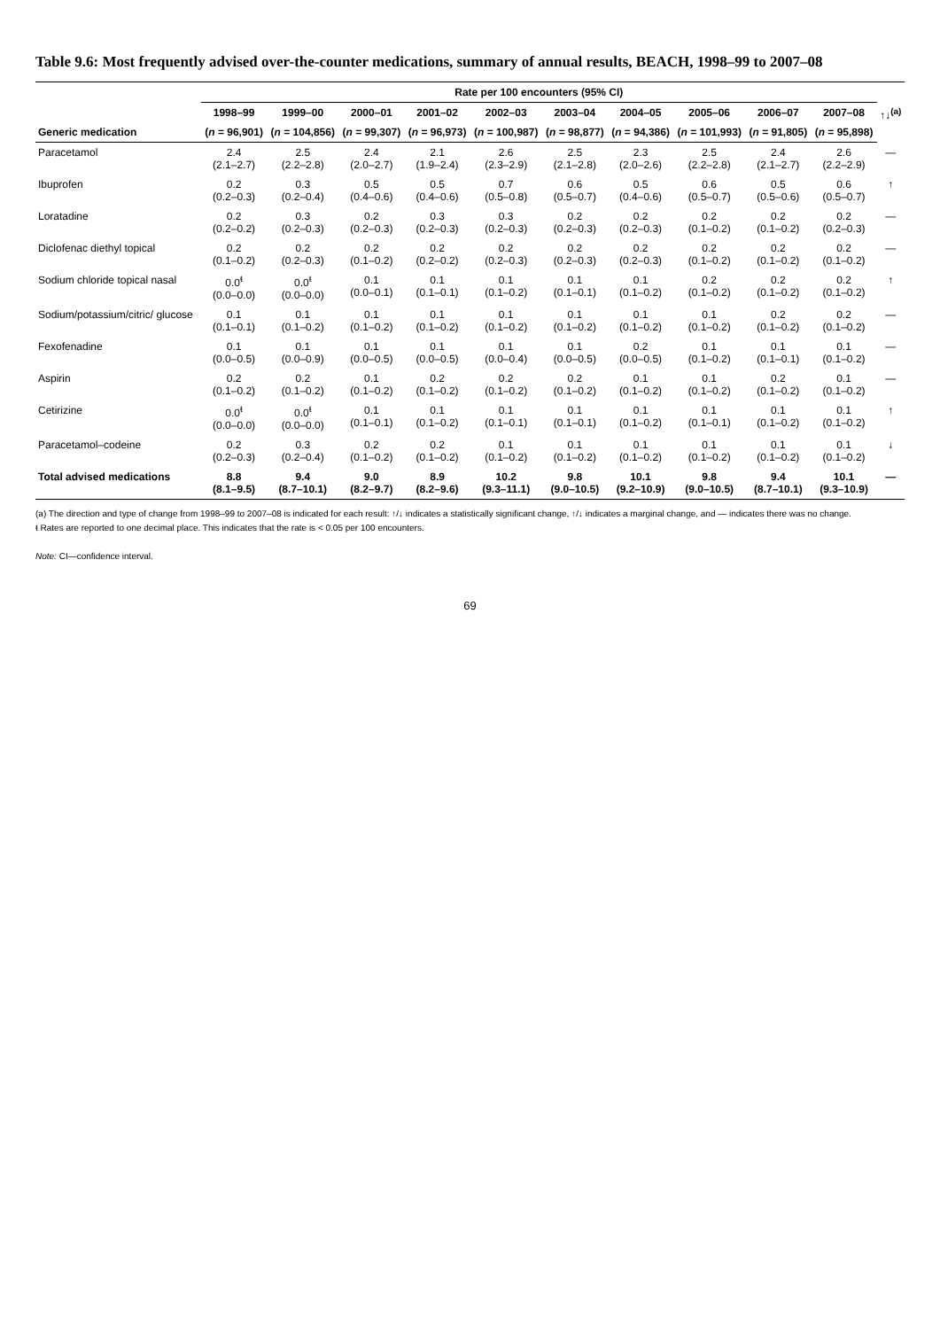Table 9.6: Most frequently advised over-the-counter medications, summary of annual results, BEACH, 1998–99 to 2007–08
| | Rate per 100 encounters (95% CI) | | | | | | | | | | |
| --- | --- | --- | --- | --- | --- | --- | --- | --- | --- | --- | --- |
| | 1998–99 | 1999–00 | 2000–01 | 2001–02 | 2002–03 | 2003–04 | 2004–05 | 2005–06 | 2006–07 | 2007–08 | ↑↓<sup>(a)</sup> |
| Generic medication | ( n = 96,901) | ( n = 104,856) | ( n = 99,307) | ( n = 96,973) | ( n = 100,987) | ( n = 98,877) | ( n = 94,386) | ( n = 101,993) | ( n = 91,805) | ( n = 95,898) | |
| Paracetamol | 2.4 (2.1–2.7) | 2.5 (2.2–2.8) | 2.4 (2.0–2.7) | 2.1 (1.9–2.4) | 2.6 (2.3–2.9) | 2.5 (2.1–2.8) | 2.3 (2.0–2.6) | 2.5 (2.2–2.8) | 2.4 (2.1–2.7) | 2.6 (2.2–2.9) | — |
| Ibuprofen | 0.2 (0.2–0.3) | 0.3 (0.2–0.4) | 0.5 (0.4–0.6) | 0.5 (0.4–0.6) | 0.7 (0.5–0.8) | 0.6 (0.5–0.7) | 0.5 (0.4–0.6) | 0.6 (0.5–0.7) | 0.5 (0.5–0.6) | 0.6 (0.5–0.7) | ↑ |
| Loratadine | 0.2 (0.2–0.2) | 0.3 (0.2–0.3) | 0.2 (0.2–0.3) | 0.3 (0.2–0.3) | 0.3 (0.2–0.3) | 0.2 (0.2–0.3) | 0.2 (0.2–0.3) | 0.2 (0.1–0.2) | 0.2 (0.1–0.2) | 0.2 (0.2–0.3) | — |
| Diclofenac diethyl topical | 0.2 (0.1–0.2) | 0.2 (0.2–0.3) | 0.2 (0.1–0.2) | 0.2 (0.2–0.2) | 0.2 (0.2–0.3) | 0.2 (0.2–0.3) | 0.2 (0.2–0.3) | 0.2 (0.1–0.2) | 0.2 (0.1–0.2) | 0.2 (0.1–0.2) | — |
| Sodium chloride topical nasal | 0.0<sup>ŧ</sup> (0.0–0.0) | 0.0<sup>ŧ</sup> (0.0–0.0) | 0.1 (0.0–0.1) | 0.1 (0.1–0.1) | 0.1 (0.1–0.2) | 0.1 (0.1–0.1) | 0.1 (0.1–0.2) | 0.2 (0.1–0.2) | 0.2 (0.1–0.2) | 0.2 (0.1–0.2) | ↑ |
| Sodium/potassium/citric/ glucose | 0.1 (0.1–0.1) | 0.1 (0.1–0.2) | 0.1 (0.1–0.2) | 0.1 (0.1–0.2) | 0.1 (0.1–0.2) | 0.1 (0.1–0.2) | 0.1 (0.1–0.2) | 0.1 (0.1–0.2) | 0.2 (0.1–0.2) | 0.2 (0.1–0.2) | — |
| Fexofenadine | 0.1 (0.0–0.5) | 0.1 (0.0–0.9) | 0.1 (0.0–0.5) | 0.1 (0.0–0.5) | 0.1 (0.0–0.4) | 0.1 (0.0–0.5) | 0.2 (0.0–0.5) | 0.1 (0.1–0.2) | 0.1 (0.1–0.1) | 0.1 (0.1–0.2) | — |
| Aspirin | 0.2 (0.1–0.2) | 0.2 (0.1–0.2) | 0.1 (0.1–0.2) | 0.2 (0.1–0.2) | 0.2 (0.1–0.2) | 0.2 (0.1–0.2) | 0.1 (0.1–0.2) | 0.1 (0.1–0.2) | 0.2 (0.1–0.2) | 0.1 (0.1–0.2) | — |
| Cetirizine | 0.0<sup>ŧ</sup> (0.0–0.0) | 0.0<sup>ŧ</sup> (0.0–0.0) | 0.1 (0.1–0.1) | 0.1 (0.1–0.2) | 0.1 (0.1–0.1) | 0.1 (0.1–0.1) | 0.1 (0.1–0.2) | 0.1 (0.1–0.1) | 0.1 (0.1–0.2) | 0.1 (0.1–0.2) | ↑ |
| Paracetamol–codeine | 0.2 (0.2–0.3) | 0.3 (0.2–0.4) | 0.2 (0.1–0.2) | 0.2 (0.1–0.2) | 0.1 (0.1–0.2) | 0.1 (0.1–0.2) | 0.1 (0.1–0.2) | 0.1 (0.1–0.2) | 0.1 (0.1–0.2) | 0.1 (0.1–0.2) | ↓ |
| Total advised medications | 8.8 (8.1–9.5) | 9.4 (8.7–10.1) | 9.0 (8.2–9.7) | 8.9 (8.2–9.6) | 10.2 (9.3–11.1) | 9.8 (9.0–10.5) | 10.1 (9.2–10.9) | 9.8 (9.0–10.5) | 9.4 (8.7–10.1) | 10.1 (9.3–10.9) | — |
(a) The direction and type of change from 1998–99 to 2007–08 is indicated for each result: ↑/↓ indicates a statistically significant change, ↑/↓ indicates a marginal change, and — indicates there was no change.
ŧ Rates are reported to one decimal place. This indicates that the rate is < 0.05 per 100 encounters.
Note: CI—confidence interval.
69